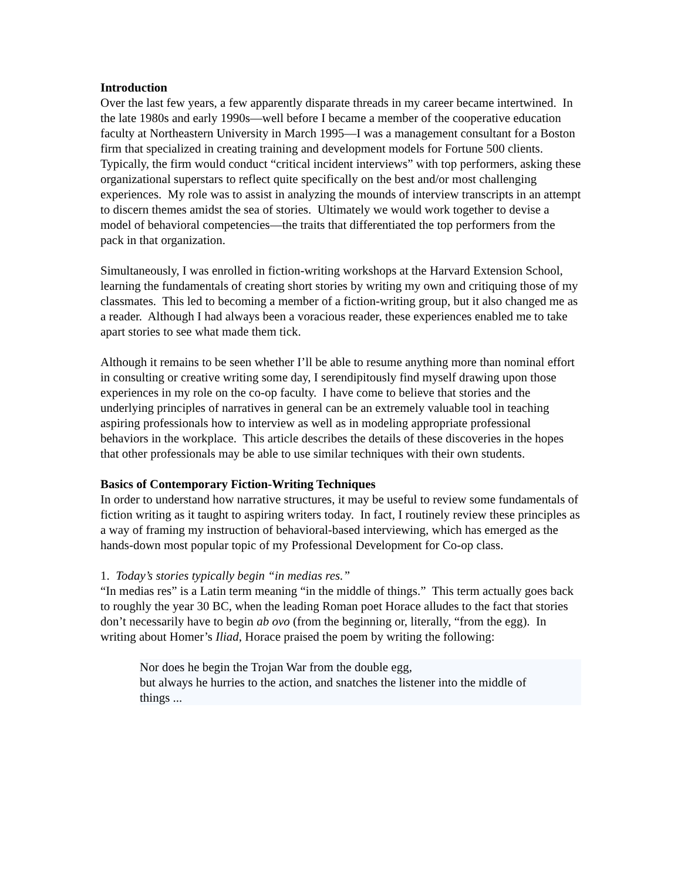Introduction
Over the last few years, a few apparently disparate threads in my career became intertwined. In the late 1980s and early 1990s—well before I became a member of the cooperative education faculty at Northeastern University in March 1995—I was a management consultant for a Boston firm that specialized in creating training and development models for Fortune 500 clients. Typically, the firm would conduct “critical incident interviews” with top performers, asking these organizational superstars to reflect quite specifically on the best and/or most challenging experiences. My role was to assist in analyzing the mounds of interview transcripts in an attempt to discern themes amidst the sea of stories. Ultimately we would work together to devise a model of behavioral competencies—the traits that differentiated the top performers from the pack in that organization.
Simultaneously, I was enrolled in fiction-writing workshops at the Harvard Extension School, learning the fundamentals of creating short stories by writing my own and critiquing those of my classmates. This led to becoming a member of a fiction-writing group, but it also changed me as a reader. Although I had always been a voracious reader, these experiences enabled me to take apart stories to see what made them tick.
Although it remains to be seen whether I’ll be able to resume anything more than nominal effort in consulting or creative writing some day, I serendipitously find myself drawing upon those experiences in my role on the co-op faculty. I have come to believe that stories and the underlying principles of narratives in general can be an extremely valuable tool in teaching aspiring professionals how to interview as well as in modeling appropriate professional behaviors in the workplace. This article describes the details of these discoveries in the hopes that other professionals may be able to use similar techniques with their own students.
Basics of Contemporary Fiction-Writing Techniques
In order to understand how narrative structures, it may be useful to review some fundamentals of fiction writing as it taught to aspiring writers today. In fact, I routinely review these principles as a way of framing my instruction of behavioral-based interviewing, which has emerged as the hands-down most popular topic of my Professional Development for Co-op class.
1. Today’s stories typically begin “in medias res.”
“In medias res” is a Latin term meaning “in the middle of things.” This term actually goes back to roughly the year 30 BC, when the leading Roman poet Horace alludes to the fact that stories don’t necessarily have to begin ab ovo (from the beginning or, literally, “from the egg). In writing about Homer’s Iliad, Horace praised the poem by writing the following:
Nor does he begin the Trojan War from the double egg,
but always he hurries to the action, and snatches the listener into the middle of things ...